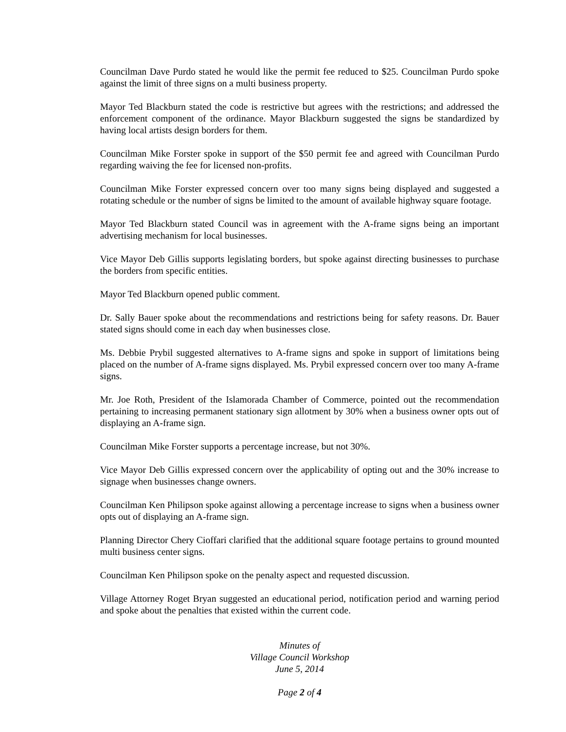Councilman Dave Purdo stated he would like the permit fee reduced to $25. Councilman Purdo spoke against the limit of three signs on a multi business property.
Mayor Ted Blackburn stated the code is restrictive but agrees with the restrictions; and addressed the enforcement component of the ordinance. Mayor Blackburn suggested the signs be standardized by having local artists design borders for them.
Councilman Mike Forster spoke in support of the $50 permit fee and agreed with Councilman Purdo regarding waiving the fee for licensed non-profits.
Councilman Mike Forster expressed concern over too many signs being displayed and suggested a rotating schedule or the number of signs be limited to the amount of available highway square footage.
Mayor Ted Blackburn stated Council was in agreement with the A-frame signs being an important advertising mechanism for local businesses.
Vice Mayor Deb Gillis supports legislating borders, but spoke against directing businesses to purchase the borders from specific entities.
Mayor Ted Blackburn opened public comment.
Dr. Sally Bauer spoke about the recommendations and restrictions being for safety reasons. Dr. Bauer stated signs should come in each day when businesses close.
Ms. Debbie Prybil suggested alternatives to A-frame signs and spoke in support of limitations being placed on the number of A-frame signs displayed. Ms. Prybil expressed concern over too many A-frame signs.
Mr. Joe Roth, President of the Islamorada Chamber of Commerce, pointed out the recommendation pertaining to increasing permanent stationary sign allotment by 30% when a business owner opts out of displaying an A-frame sign.
Councilman Mike Forster supports a percentage increase, but not 30%.
Vice Mayor Deb Gillis expressed concern over the applicability of opting out and the 30% increase to signage when businesses change owners.
Councilman Ken Philipson spoke against allowing a percentage increase to signs when a business owner opts out of displaying an A-frame sign.
Planning Director Chery Cioffari clarified that the additional square footage pertains to ground mounted multi business center signs.
Councilman Ken Philipson spoke on the penalty aspect and requested discussion.
Village Attorney Roget Bryan suggested an educational period, notification period and warning period and spoke about the penalties that existed within the current code.
Minutes of
Village Council Workshop
June 5, 2014
Page 2 of 4